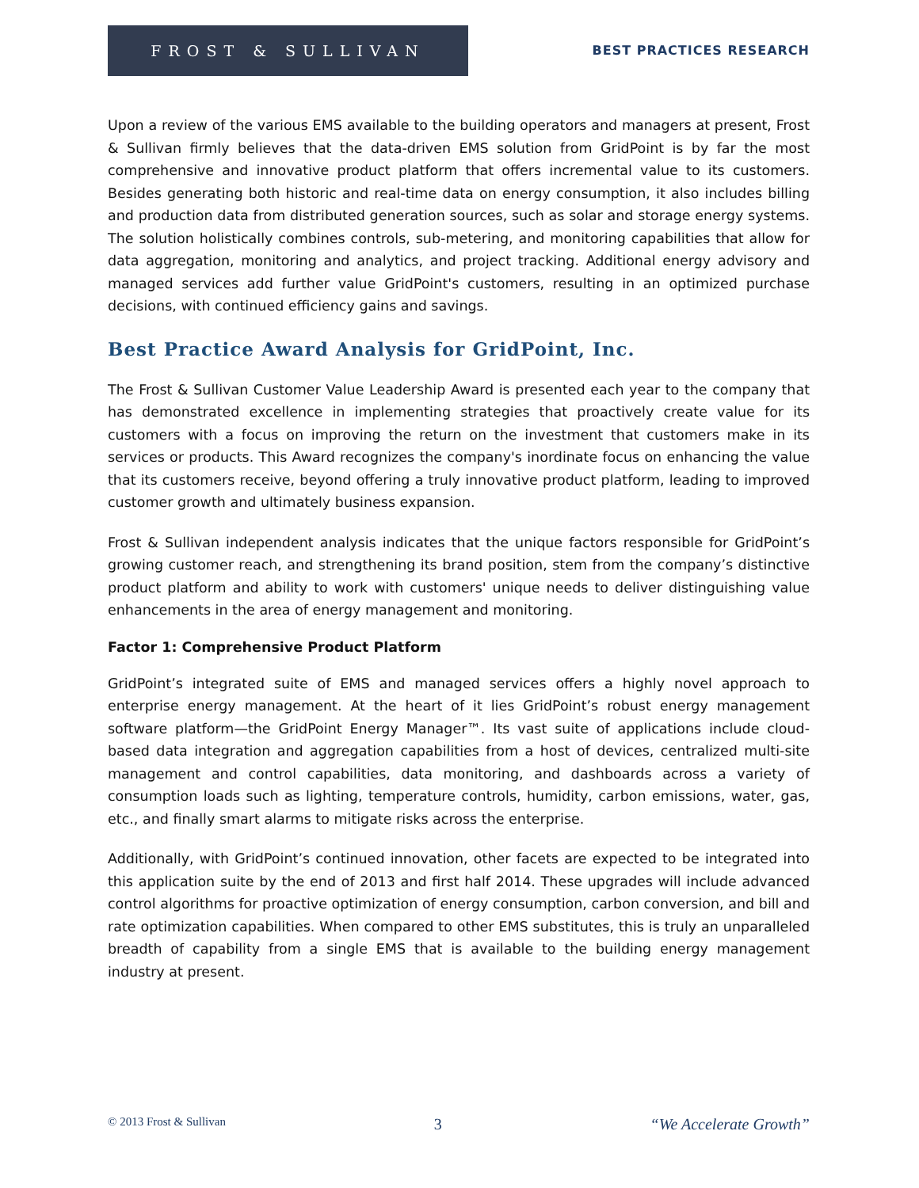FROST & SULLIVAN
BEST PRACTICES RESEARCH
Upon a review of the various EMS available to the building operators and managers at present, Frost & Sullivan firmly believes that the data-driven EMS solution from GridPoint is by far the most comprehensive and innovative product platform that offers incremental value to its customers. Besides generating both historic and real-time data on energy consumption, it also includes billing and production data from distributed generation sources, such as solar and storage energy systems. The solution holistically combines controls, sub-metering, and monitoring capabilities that allow for data aggregation, monitoring and analytics, and project tracking. Additional energy advisory and managed services add further value GridPoint's customers, resulting in an optimized purchase decisions, with continued efficiency gains and savings.
Best Practice Award Analysis for GridPoint, Inc.
The Frost & Sullivan Customer Value Leadership Award is presented each year to the company that has demonstrated excellence in implementing strategies that proactively create value for its customers with a focus on improving the return on the investment that customers make in its services or products. This Award recognizes the company's inordinate focus on enhancing the value that its customers receive, beyond offering a truly innovative product platform, leading to improved customer growth and ultimately business expansion.
Frost & Sullivan independent analysis indicates that the unique factors responsible for GridPoint’s growing customer reach, and strengthening its brand position, stem from the company’s distinctive product platform and ability to work with customers' unique needs to deliver distinguishing value enhancements in the area of energy management and monitoring.
Factor 1: Comprehensive Product Platform
GridPoint’s integrated suite of EMS and managed services offers a highly novel approach to enterprise energy management. At the heart of it lies GridPoint’s robust energy management software platform—the GridPoint Energy Manager™. Its vast suite of applications include cloud-based data integration and aggregation capabilities from a host of devices, centralized multi-site management and control capabilities, data monitoring, and dashboards across a variety of consumption loads such as lighting, temperature controls, humidity, carbon emissions, water, gas, etc., and finally smart alarms to mitigate risks across the enterprise.
Additionally, with GridPoint’s continued innovation, other facets are expected to be integrated into this application suite by the end of 2013 and first half 2014. These upgrades will include advanced control algorithms for proactive optimization of energy consumption, carbon conversion, and bill and rate optimization capabilities. When compared to other EMS substitutes, this is truly an unparalleled breadth of capability from a single EMS that is available to the building energy management industry at present.
© 2013 Frost & Sullivan 3 “We Accelerate Growth”